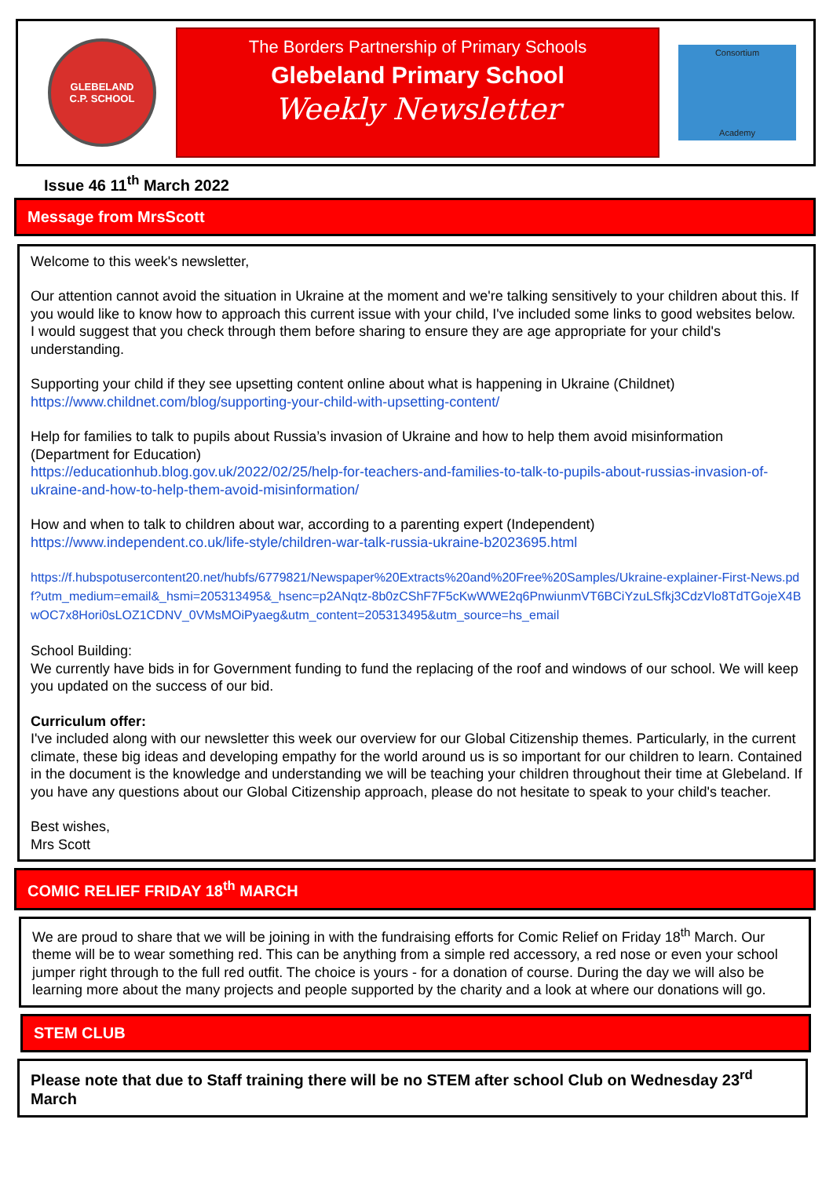GLEBELAND
C.P. SCHOOL
The Borders Partnership of Primary Schools
Glebeland Primary School
Weekly Newsletter
Consortium
Academy
Issue 46 11<sup>th</sup> March 2022
Message from MrsScott
Welcome to this week's newsletter,
Our attention cannot avoid the situation in Ukraine at the moment and we're talking sensitively to your children about this. If you would like to know how to approach this current issue with your child, I've included some links to good websites below. I would suggest that you check through them before sharing to ensure they are age appropriate for your child's understanding.
Supporting your child if they see upsetting content online about what is happening in Ukraine (Childnet)
https://www.childnet.com/blog/supporting-your-child-with-upsetting-content/
Help for families to talk to pupils about Russia’s invasion of Ukraine and how to help them avoid misinformation (Department for Education)
https://educationhub.blog.gov.uk/2022/02/25/help-for-teachers-and-families-to-talk-to-pupils-about-russias-invasion-of-ukraine-and-how-to-help-them-avoid-misinformation/
How and when to talk to children about war, according to a parenting expert (Independent)
https://www.independent.co.uk/life-style/children-war-talk-russia-ukraine-b2023695.html
https://f.hubspotusercontent20.net/hubfs/6779821/Newspaper%20Extracts%20and%20Free%20Samples/Ukraine-explainer-First-News.pdf?utm_medium=email&_hsmi=205313495&_hsenc=p2ANqtz-8b0zCShF7F5cKwWWE2q6PnwiunmVT6BCiYzuLSfkj3CdzVlo8TdTGojeX4BwOC7x8Hori0sLOZ1CDNV_0VMsMOiPyaeg&utm_content=205313495&utm_source=hs_email
School Building:
We currently have bids in for Government funding to fund the replacing of the roof and windows of our school. We will keep you updated on the success of our bid.
Curriculum offer:
I've included along with our newsletter this week our overview for our Global Citizenship themes. Particularly, in the current climate, these big ideas and developing empathy for the world around us is so important for our children to learn. Contained in the document is the knowledge and understanding we will be teaching your children throughout their time at Glebeland. If you have any questions about our Global Citizenship approach, please do not hesitate to speak to your child's teacher.
Best wishes,
Mrs Scott
COMIC RELIEF FRIDAY 18<sup>th</sup> MARCH
We are proud to share that we will be joining in with the fundraising efforts for Comic Relief on Friday 18<sup>th</sup> March. Our theme will be to wear something red. This can be anything from a simple red accessory, a red nose or even your school jumper right through to the full red outfit. The choice is yours - for a donation of course. During the day we will also be learning more about the many projects and people supported by the charity and a look at where our donations will go.
STEM CLUB
Please note that due to Staff training there will be no STEM after school Club on Wednesday 23<sup>rd</sup> March